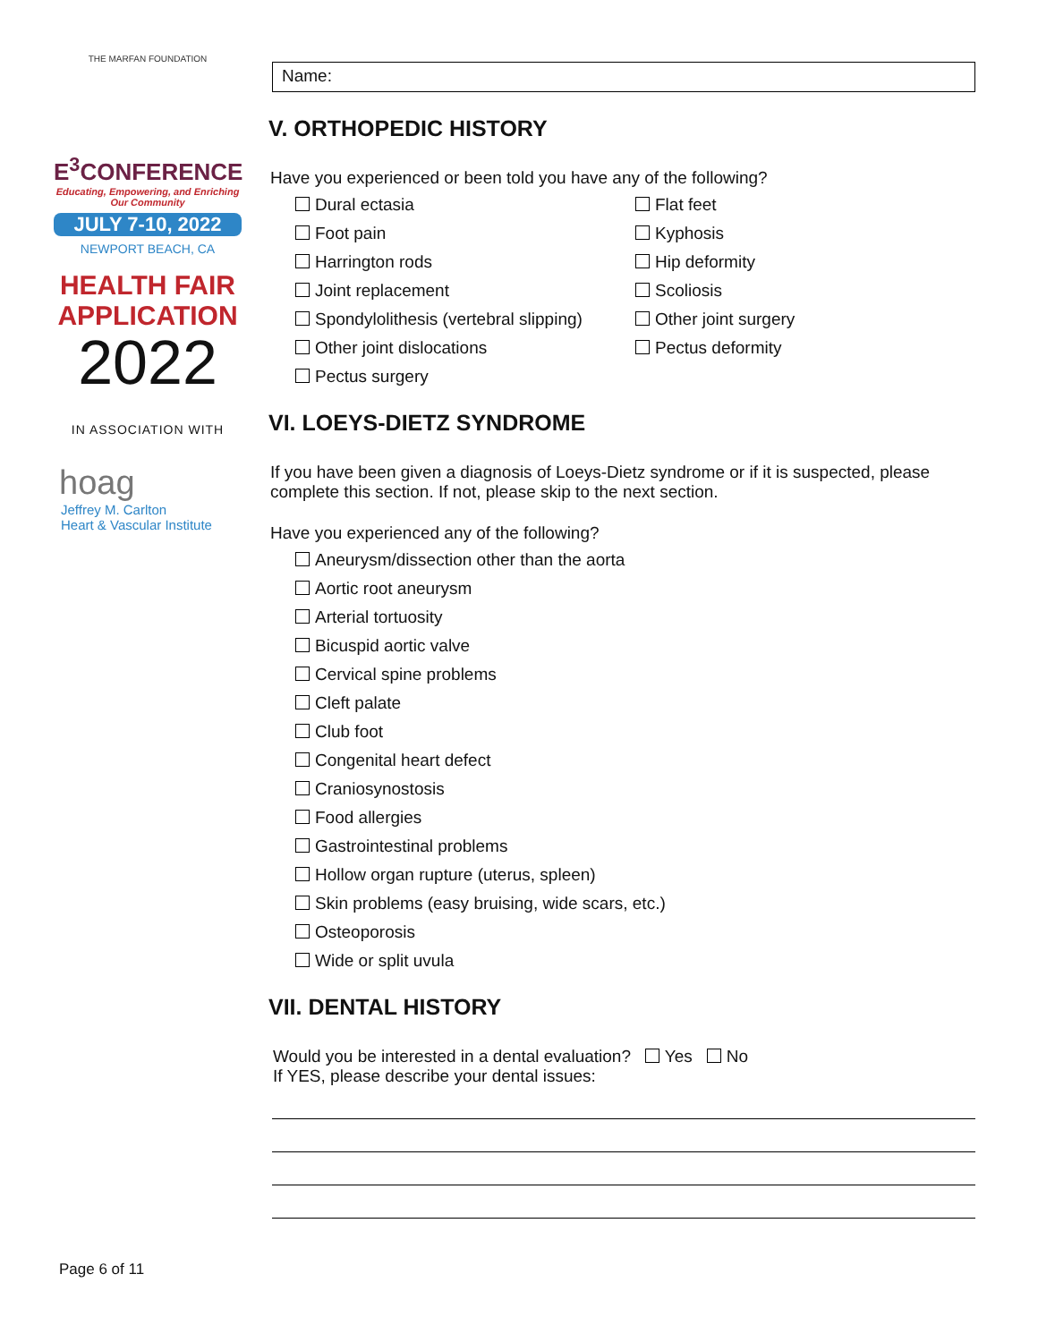THE MARFAN FOUNDATION
E<sup>3</sup>CONFERENCE
Educating, Empowering, and Enriching Our Community
JULY 7-10, 2022
NEWPORT BEACH, CA
HEALTH FAIR
APPLICATION
2022
IN ASSOCIATION WITH
hoag
Jeffrey M. Carlton
Heart & Vascular Institute
Name:
V. ORTHOPEDIC HISTORY
Have you experienced or been told you have any of the following?
Dural ectasia
Flat feet
Foot pain
Kyphosis
Harrington rods
Hip deformity
Joint replacement
Scoliosis
Spondylolithesis (vertebral slipping)
Other joint surgery
Other joint dislocations
Pectus deformity
Pectus surgery
VI. LOEYS-DIETZ SYNDROME
If you have been given a diagnosis of Loeys-Dietz syndrome or if it is suspected, please complete this section. If not, please skip to the next section.
Have you experienced any of the following?
Aneurysm/dissection other than the aorta
Aortic root aneurysm
Arterial tortuosity
Bicuspid aortic valve
Cervical spine problems
Cleft palate
Club foot
Congenital heart defect
Craniosynostosis
Food allergies
Gastrointestinal problems
Hollow organ rupture (uterus, spleen)
Skin problems (easy bruising, wide scars, etc.)
Osteoporosis
Wide or split uvula
VII. DENTAL HISTORY
Would you be interested in a dental evaluation? Yes No
If YES, please describe your dental issues:
Page 6 of 11